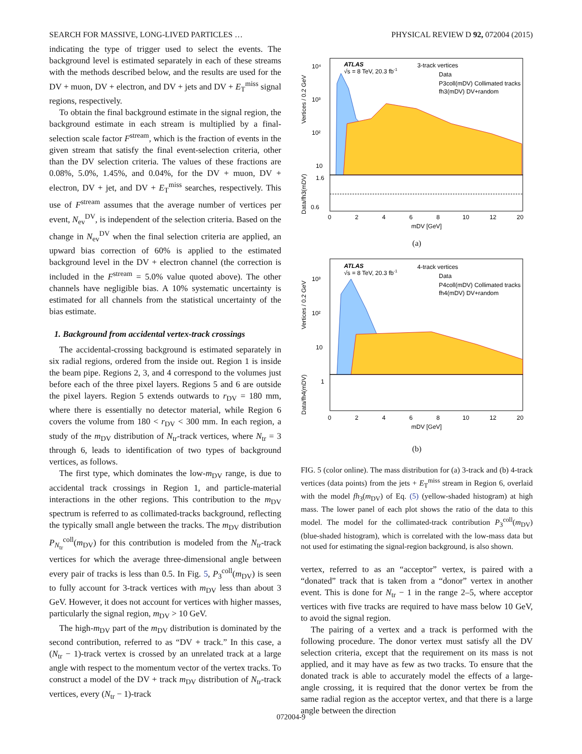SEARCH FOR MASSIVE, LONG-LIVED PARTICLES … PHYSICAL REVIEW D 92, 072004 (2015)
indicating the type of trigger used to select the events. The background level is estimated separately in each of these streams with the methods described below, and the results are used for the DV + muon, DV + electron, and DV + jets and DV + E<sub>T</sub><sup>miss</sup> signal regions, respectively.
To obtain the final background estimate in the signal region, the background estimate in each stream is multiplied by a final-selection scale factor F<sup>stream</sup>, which is the fraction of events in the given stream that satisfy the final event-selection criteria, other than the DV selection criteria. The values of these fractions are 0.08%, 5.0%, 1.45%, and 0.04%, for the DV + muon, DV + electron, DV + jet, and DV + E<sub>T</sub><sup>miss</sup> searches, respectively. This use of F<sup>stream</sup> assumes that the average number of vertices per event, N<sub>ev</sub><sup>DV</sup>, is independent of the selection criteria. Based on the change in N<sub>ev</sub><sup>DV</sup> when the final selection criteria are applied, an upward bias correction of 60% is applied to the estimated background level in the DV + electron channel (the correction is included in the F<sup>stream</sup> = 5.0% value quoted above). The other channels have negligible bias. A 10% systematic uncertainty is estimated for all channels from the statistical uncertainty of the bias estimate.
1. Background from accidental vertex-track crossings
The accidental-crossing background is estimated separately in six radial regions, ordered from the inside out. Region 1 is inside the beam pipe. Regions 2, 3, and 4 correspond to the volumes just before each of the three pixel layers. Regions 5 and 6 are outside the pixel layers. Region 5 extends outwards to r<sub>DV</sub> = 180 mm, where there is essentially no detector material, while Region 6 covers the volume from 180 < r<sub>DV</sub> < 300 mm. In each region, a study of the m<sub>DV</sub> distribution of N<sub>tr</sub>-track vertices, where N<sub>tr</sub> = 3 through 6, leads to identification of two types of background vertices, as follows.
The first type, which dominates the low-m<sub>DV</sub> range, is due to accidental track crossings in Region 1, and particle-material interactions in the other regions. This contribution to the m<sub>DV</sub> spectrum is referred to as collimated-tracks background, reflecting the typically small angle between the tracks. The m<sub>DV</sub> distribution P<sub>N<sub>tr</sub></sub><sup>coll</sup>(m<sub>DV</sub>) for this contribution is modeled from the N<sub>tr</sub>-track vertices for which the average three-dimensional angle between every pair of tracks is less than 0.5. In Fig. 5, P<sub>3</sub><sup>coll</sup>(m<sub>DV</sub>) is seen to fully account for 3-track vertices with m<sub>DV</sub> less than about 3 GeV. However, it does not account for vertices with higher masses, particularly the signal region, m<sub>DV</sub> > 10 GeV.
The high-m<sub>DV</sub> part of the m<sub>DV</sub> distribution is dominated by the second contribution, referred to as “DV + track.” In this case, a (N<sub>tr</sub> − 1)-track vertex is crossed by an unrelated track at a large angle with respect to the momentum vector of the vertex tracks. To construct a model of the DV + track m<sub>DV</sub> distribution of N<sub>tr</sub>-track vertices, every (N<sub>tr</sub> − 1)-track
ATLAS
√s = 8 TeV, 20.3 fb-1
3-track vertices
Data
P3coll(mDV) Collimated tracks
fh3(mDV) DV+random
10⁴
10³
10²
10
0.6
1.6
0
2
4
6
8
10
12
20
mDV [GeV]
Vertices / 0.2 GeV
Data/fh3(mDV)
(a)
ATLAS
√s = 8 TeV, 20.3 fb-1
4-track vertices
Data
P4coll(mDV) Collimated tracks
fh4(mDV) DV+random
10³
10²
10
1
0
2
4
6
8
10
12
20
mDV [GeV]
Vertices / 0.2 GeV
Data/fh4(mDV)
(b)
FIG. 5 (color online). The mass distribution for (a) 3-track and (b) 4-track vertices (data points) from the jets + E<sub>T</sub><sup>miss</sup> stream in Region 6, overlaid with the model fh<sub>3</sub>(m<sub>DV</sub>) of Eq. (5) (yellow-shaded histogram) at high mass. The lower panel of each plot shows the ratio of the data to this model. The model for the collimated-track contribution P<sub>3</sub><sup>coll</sup>(m<sub>DV</sub>) (blue-shaded histogram), which is correlated with the low-mass data but not used for estimating the signal-region background, is also shown.
vertex, referred to as an “acceptor” vertex, is paired with a “donated” track that is taken from a “donor” vertex in another event. This is done for N<sub>tr</sub> − 1 in the range 2–5, where acceptor vertices with five tracks are required to have mass below 10 GeV, to avoid the signal region.
The pairing of a vertex and a track is performed with the following procedure. The donor vertex must satisfy all the DV selection criteria, except that the requirement on its mass is not applied, and it may have as few as two tracks. To ensure that the donated track is able to accurately model the effects of a large-angle crossing, it is required that the donor vertex be from the same radial region as the acceptor vertex, and that there is a large angle between the direction
072004-9